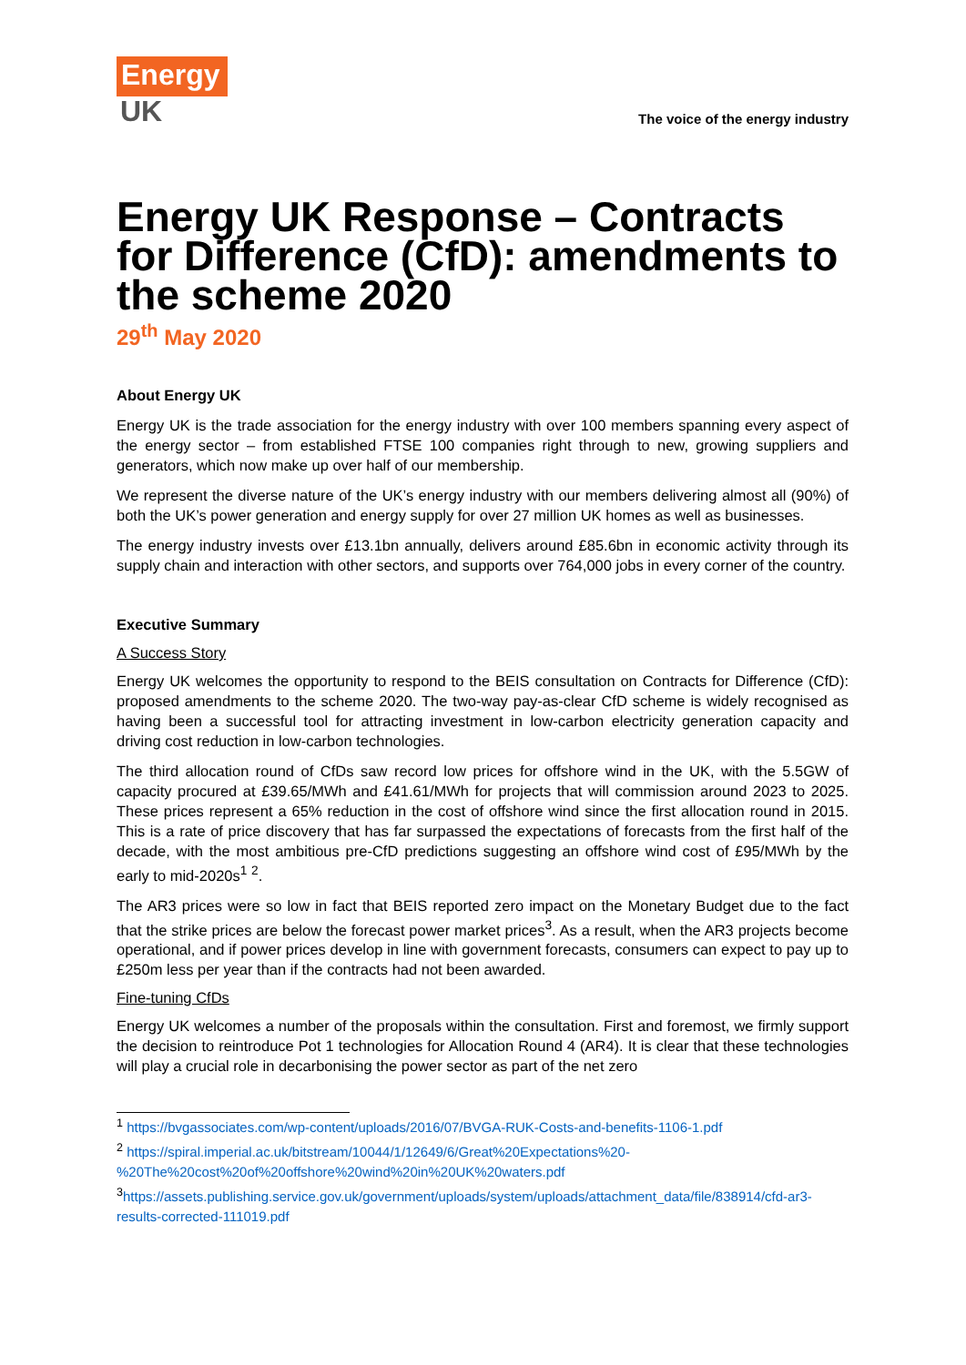Energy
UK
The voice of the energy industry
Energy UK Response – Contracts for Difference (CfD): amendments to the scheme 2020
29<sup>th</sup> May 2020
About Energy UK
Energy UK is the trade association for the energy industry with over 100 members spanning every aspect of the energy sector – from established FTSE 100 companies right through to new, growing suppliers and generators, which now make up over half of our membership.
We represent the diverse nature of the UK’s energy industry with our members delivering almost all (90%) of both the UK’s power generation and energy supply for over 27 million UK homes as well as businesses.
The energy industry invests over £13.1bn annually, delivers around £85.6bn in economic activity through its supply chain and interaction with other sectors, and supports over 764,000 jobs in every corner of the country.
Executive Summary
A Success Story
Energy UK welcomes the opportunity to respond to the BEIS consultation on Contracts for Difference (CfD): proposed amendments to the scheme 2020. The two-way pay-as-clear CfD scheme is widely recognised as having been a successful tool for attracting investment in low-carbon electricity generation capacity and driving cost reduction in low-carbon technologies.
The third allocation round of CfDs saw record low prices for offshore wind in the UK, with the 5.5GW of capacity procured at £39.65/MWh and £41.61/MWh for projects that will commission around 2023 to 2025. These prices represent a 65% reduction in the cost of offshore wind since the first allocation round in 2015. This is a rate of price discovery that has far surpassed the expectations of forecasts from the first half of the decade, with the most ambitious pre-CfD predictions suggesting an offshore wind cost of £95/MWh by the early to mid-2020s<sup>1</sup> <sup>2</sup>.
The AR3 prices were so low in fact that BEIS reported zero impact on the Monetary Budget due to the fact that the strike prices are below the forecast power market prices<sup>3</sup>. As a result, when the AR3 projects become operational, and if power prices develop in line with government forecasts, consumers can expect to pay up to £250m less per year than if the contracts had not been awarded.
Fine-tuning CfDs
Energy UK welcomes a number of the proposals within the consultation. First and foremost, we firmly support the decision to reintroduce Pot 1 technologies for Allocation Round 4 (AR4). It is clear that these technologies will play a crucial role in decarbonising the power sector as part of the net zero
<sup>1</sup> https://bvgassociates.com/wp-content/uploads/2016/07/BVGA-RUK-Costs-and-benefits-1106-1.pdf
<sup>2</sup> https://spiral.imperial.ac.uk/bitstream/10044/1/12649/6/Great%20Expectations%20-%20The%20cost%20of%20offshore%20wind%20in%20UK%20waters.pdf
<sup>3</sup> https://assets.publishing.service.gov.uk/government/uploads/system/uploads/attachment_data/file/838914/cfd-ar3-results-corrected-111019.pdf